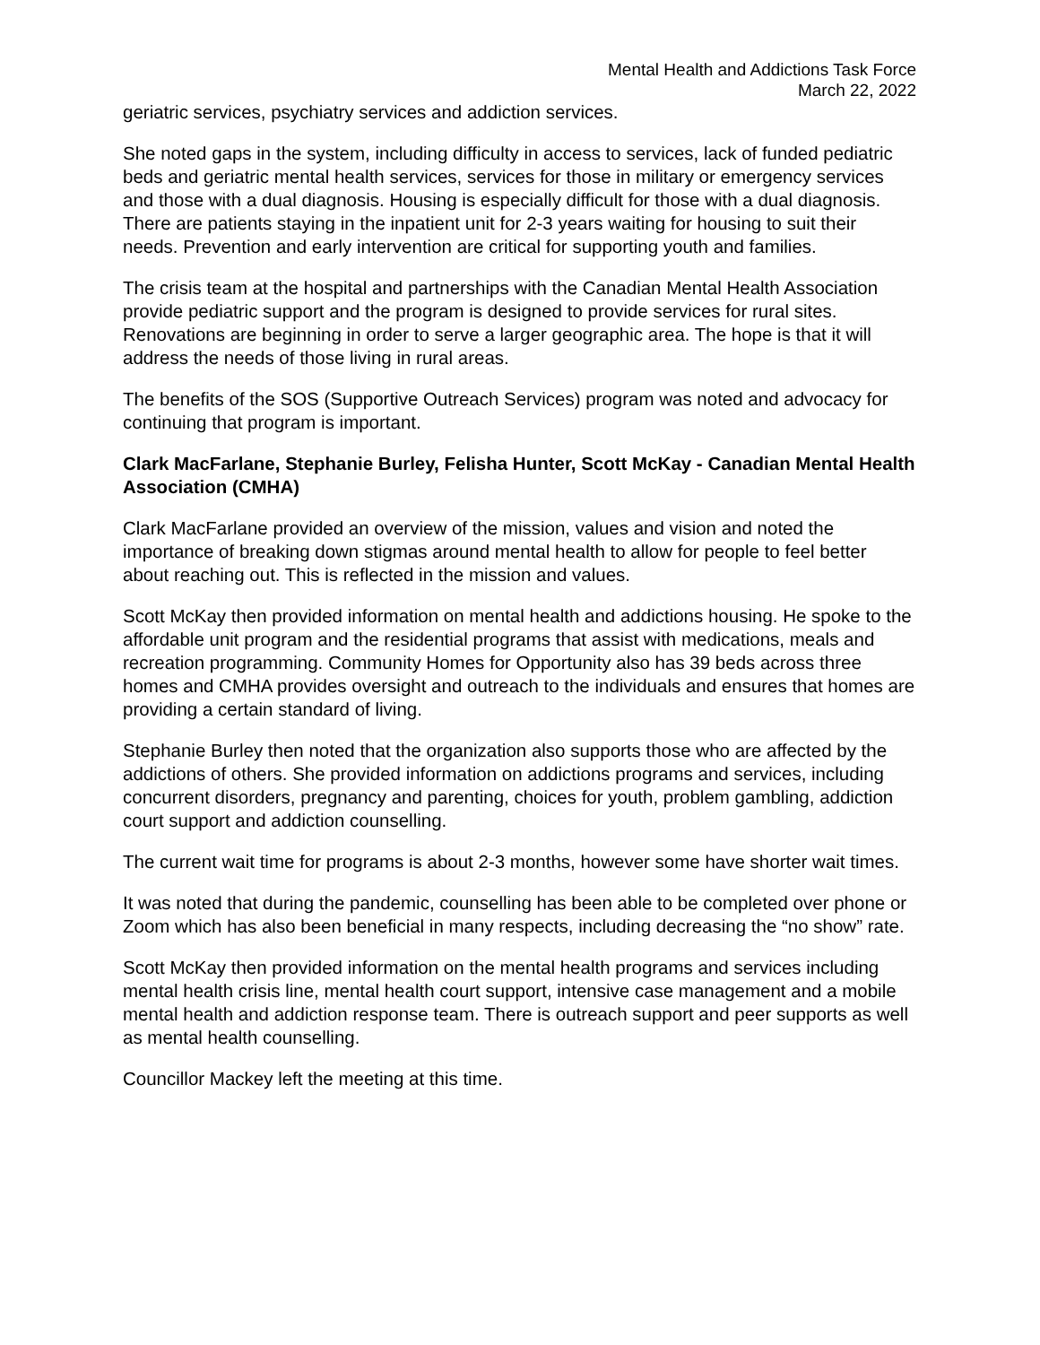Mental Health and Addictions Task Force
March 22, 2022
geriatric services, psychiatry services and addiction services.
She noted gaps in the system, including difficulty in access to services, lack of funded pediatric beds and geriatric mental health services, services for those in military or emergency services and those with a dual diagnosis. Housing is especially difficult for those with a dual diagnosis. There are patients staying in the inpatient unit for 2-3 years waiting for housing to suit their needs. Prevention and early intervention are critical for supporting youth and families.
The crisis team at the hospital and partnerships with the Canadian Mental Health Association provide pediatric support and the program is designed to provide services for rural sites. Renovations are beginning in order to serve a larger geographic area. The hope is that it will address the needs of those living in rural areas.
The benefits of the SOS (Supportive Outreach Services) program was noted and advocacy for continuing that program is important.
Clark MacFarlane, Stephanie Burley, Felisha Hunter, Scott McKay - Canadian Mental Health Association (CMHA)
Clark MacFarlane provided an overview of the mission, values and vision and noted the importance of breaking down stigmas around mental health to allow for people to feel better about reaching out. This is reflected in the mission and values.
Scott McKay then provided information on mental health and addictions housing. He spoke to the affordable unit program and the residential programs that assist with medications, meals and recreation programming. Community Homes for Opportunity also has 39 beds across three homes and CMHA provides oversight and outreach to the individuals and ensures that homes are providing a certain standard of living.
Stephanie Burley then noted that the organization also supports those who are affected by the addictions of others. She provided information on addictions programs and services, including concurrent disorders, pregnancy and parenting, choices for youth, problem gambling, addiction court support and addiction counselling.
The current wait time for programs is about 2-3 months, however some have shorter wait times.
It was noted that during the pandemic, counselling has been able to be completed over phone or Zoom which has also been beneficial in many respects, including decreasing the “no show” rate.
Scott McKay then provided information on the mental health programs and services including mental health crisis line, mental health court support, intensive case management and a mobile mental health and addiction response team. There is outreach support and peer supports as well as mental health counselling.
Councillor Mackey left the meeting at this time.